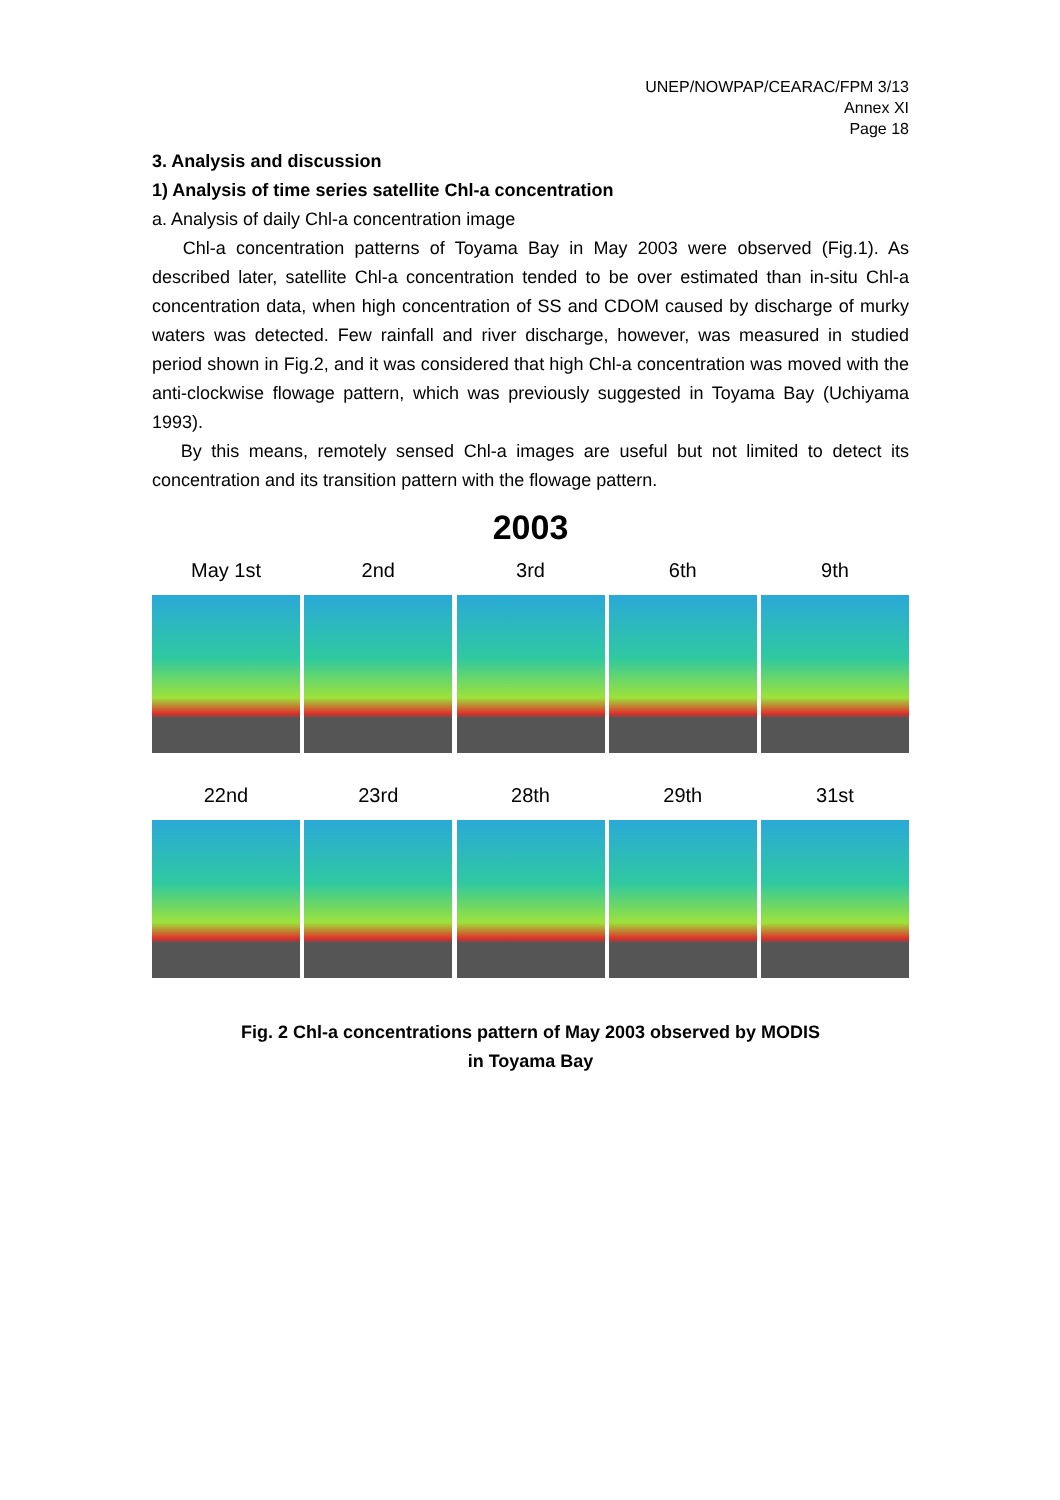UNEP/NOWPAP/CEARAC/FPM 3/13
Annex XI
Page 18
3. Analysis and discussion
1) Analysis of time series satellite Chl-a concentration
a. Analysis of daily Chl-a concentration image
Chl-a concentration patterns of Toyama Bay in May 2003 were observed (Fig.1). As described later, satellite Chl-a concentration tended to be over estimated than in-situ Chl-a concentration data, when high concentration of SS and CDOM caused by discharge of murky waters was detected. Few rainfall and river discharge, however, was measured in studied period shown in Fig.2, and it was considered that high Chl-a concentration was moved with the anti-clockwise flowage pattern, which was previously suggested in Toyama Bay (Uchiyama 1993).
By this means, remotely sensed Chl-a images are useful but not limited to detect its concentration and its transition pattern with the flowage pattern.
2003
May 1st 2nd 3rd 6th 9th
22nd 23rd 28th 29th 31st
Fig. 2 Chl-a concentrations pattern of May 2003 observed by MODIS
in Toyama Bay